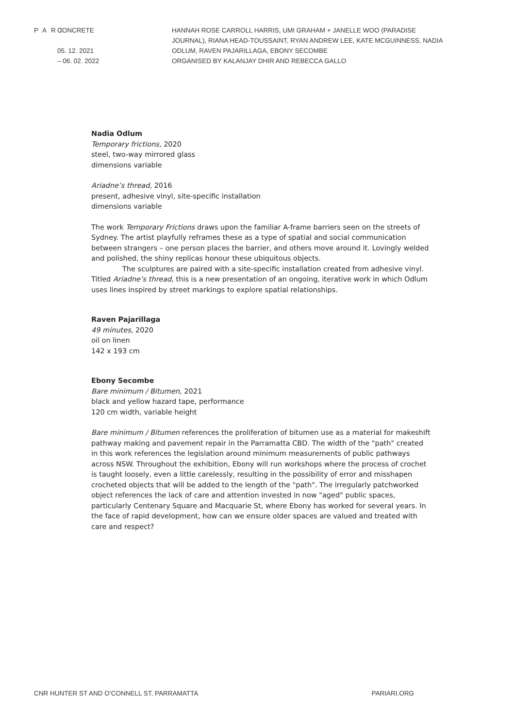PARI CONCRETE
05. 12. 2021
– 06. 02. 2022
HANNAH ROSE CARROLL HARRIS, UMI GRAHAM + JANELLE WOO (PARADISE JOURNAL), RIANA HEAD-TOUSSAINT, RYAN ANDREW LEE, KATE MCGUINNESS, NADIA ODLUM, RAVEN PAJARILLAGA, EBONY SECOMBE
ORGANISED BY KALANJAY DHIR AND REBECCA GALLO
Nadia Odlum
Temporary frictions, 2020
steel, two-way mirrored glass
dimensions variable
Ariadne’s thread, 2016
present, adhesive vinyl, site-specific installation
dimensions variable
The work Temporary Frictions draws upon the familiar A-frame barriers seen on the streets of Sydney. The artist playfully reframes these as a type of spatial and social communication between strangers – one person places the barrier, and others move around it. Lovingly welded and polished, the shiny replicas honour these ubiquitous objects.
The sculptures are paired with a site-specific installation created from adhesive vinyl. Titled Ariadne’s thread, this is a new presentation of an ongoing, iterative work in which Odlum uses lines inspired by street markings to explore spatial relationships.
Raven Pajarillaga
49 minutes, 2020
oil on linen
142 x 193 cm
Ebony Secombe
Bare minimum / Bitumen, 2021
black and yellow hazard tape, performance
120 cm width, variable height
Bare minimum / Bitumen references the proliferation of bitumen use as a material for makeshift pathway making and pavement repair in the Parramatta CBD. The width of the "path" created in this work references the legislation around minimum measurements of public pathways across NSW. Throughout the exhibition, Ebony will run workshops where the process of crochet is taught loosely, even a little carelessly, resulting in the possibility of error and misshapen crocheted objects that will be added to the length of the "path". The irregularly patchworked object references the lack of care and attention invested in now "aged" public spaces, particularly Centenary Square and Macquarie St, where Ebony has worked for several years. In the face of rapid development, how can we ensure older spaces are valued and treated with care and respect?
CNR HUNTER ST AND O’CONNELL ST, PARRAMATTA PARIARI.ORG